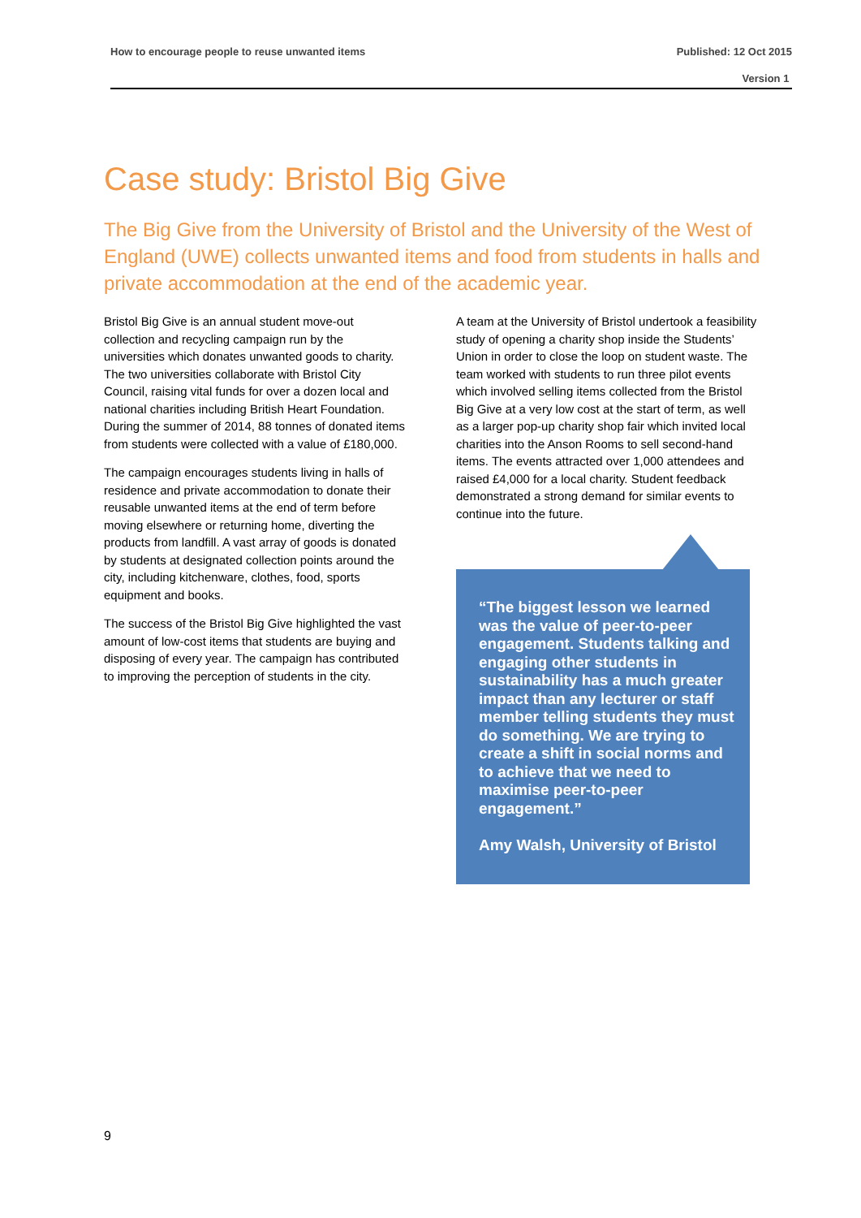How to encourage people to reuse unwanted items Published: 12 Oct 2015
Version 1
Case study: Bristol Big Give
The Big Give from the University of Bristol and the University of the West of England (UWE) collects unwanted items and food from students in halls and private accommodation at the end of the academic year.
Bristol Big Give is an annual student move-out collection and recycling campaign run by the universities which donates unwanted goods to charity. The two universities collaborate with Bristol City Council, raising vital funds for over a dozen local and national charities including British Heart Foundation. During the summer of 2014, 88 tonnes of donated items from students were collected with a value of £180,000.
The campaign encourages students living in halls of residence and private accommodation to donate their reusable unwanted items at the end of term before moving elsewhere or returning home, diverting the products from landfill. A vast array of goods is donated by students at designated collection points around the city, including kitchenware, clothes, food, sports equipment and books.
The success of the Bristol Big Give highlighted the vast amount of low-cost items that students are buying and disposing of every year. The campaign has contributed to improving the perception of students in the city.
A team at the University of Bristol undertook a feasibility study of opening a charity shop inside the Students’ Union in order to close the loop on student waste. The team worked with students to run three pilot events which involved selling items collected from the Bristol Big Give at a very low cost at the start of term, as well as a larger pop-up charity shop fair which invited local charities into the Anson Rooms to sell second-hand items. The events attracted over 1,000 attendees and raised £4,000 for a local charity. Student feedback demonstrated a strong demand for similar events to continue into the future.
“The biggest lesson we learned was the value of peer-to-peer engagement. Students talking and engaging other students in sustainability has a much greater impact than any lecturer or staff member telling students they must do something. We are trying to create a shift in social norms and to achieve that we need to maximise peer-to-peer engagement.”
Amy Walsh, University of Bristol
9